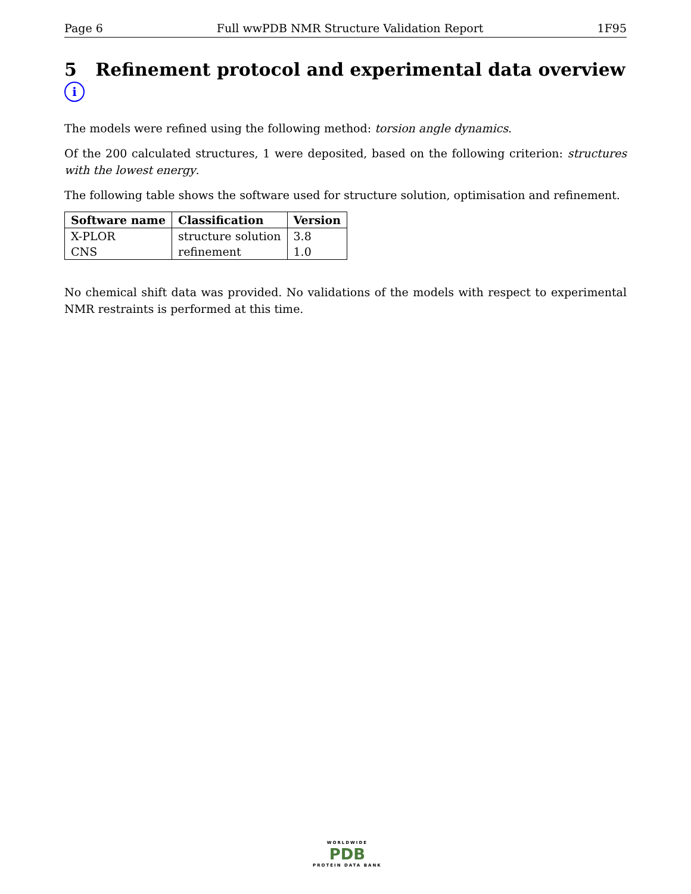Page 6 Full wwPDB NMR Structure Validation Report 1F95
5 Refinement protocol and experimental data overview i
The models were refined using the following method: torsion angle dynamics.
Of the 200 calculated structures, 1 were deposited, based on the following criterion: structures with the lowest energy.
The following table shows the software used for structure solution, optimisation and refinement.
| Software name | Classification | Version |
| --- | --- | --- |
| X-PLOR | structure solution | 3.8 |
| CNS | refinement | 1.0 |
No chemical shift data was provided. No validations of the models with respect to experimental NMR restraints is performed at this time.
WORLDWIDE
PDB
PROTEIN DATA BANK